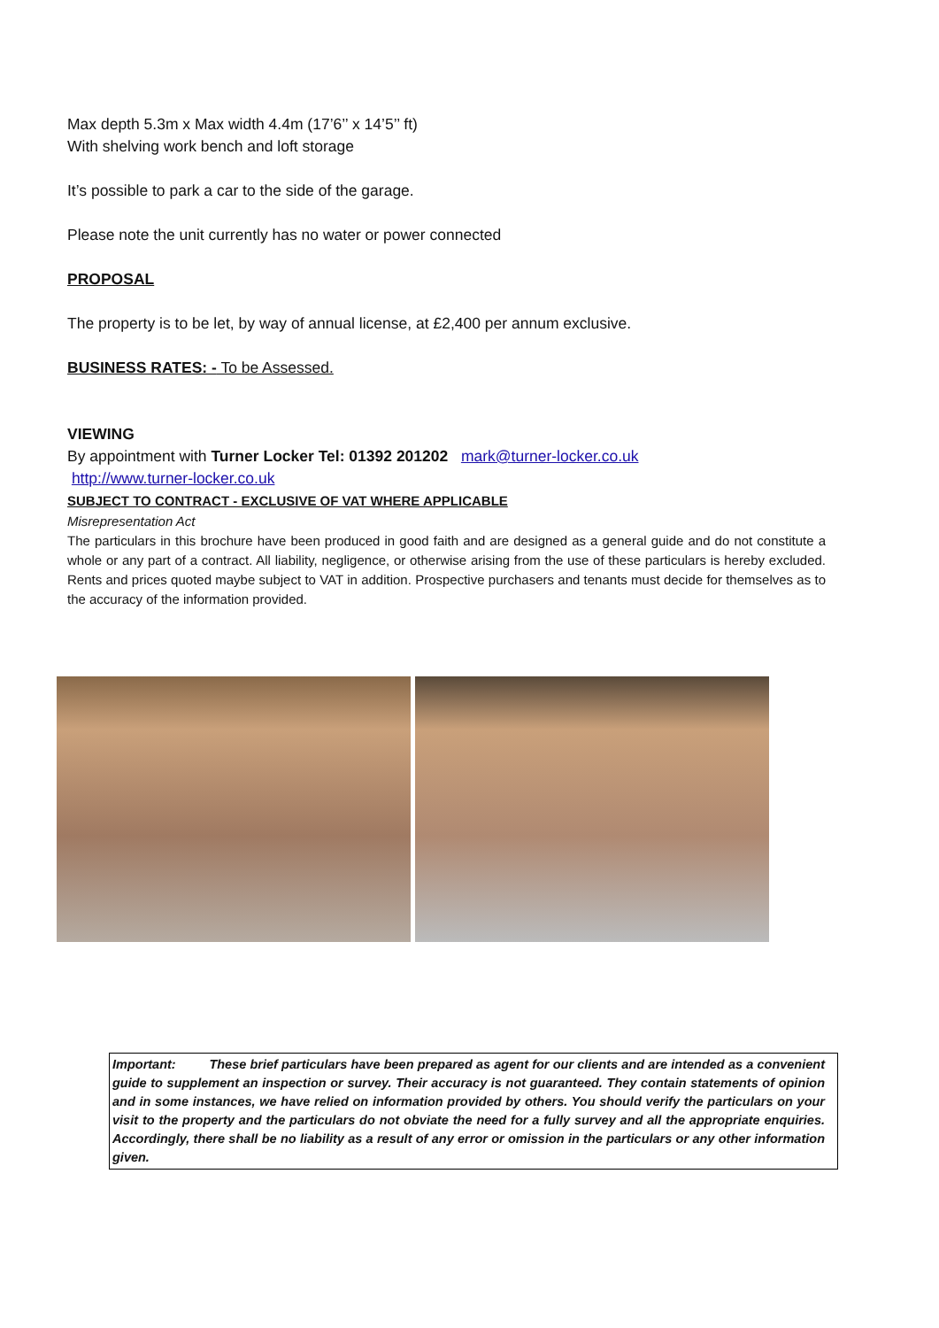Max depth 5.3m x Max width 4.4m (17’6’’ x 14’5’’ ft)
With shelving work bench and loft storage
It’s possible to park a car to the side of the garage.
Please note the unit currently has no water or power connected
PROPOSAL
The property is to be let, by way of annual license, at £2,400 per annum exclusive.
BUSINESS RATES: - To be Assessed.
VIEWING
By appointment with Turner Locker Tel: 01392 201202 mark@turner-locker.co.uk
http://www.turner-locker.co.uk
SUBJECT TO CONTRACT - EXCLUSIVE OF VAT WHERE APPLICABLE
Misrepresentation Act
The particulars in this brochure have been produced in good faith and are designed as a general guide and do not constitute a whole or any part of a contract. All liability, negligence, or otherwise arising from the use of these particulars is hereby excluded. Rents and prices quoted maybe subject to VAT in addition. Prospective purchasers and tenants must decide for themselves as to the accuracy of the information provided.
Important: These brief particulars have been prepared as agent for our clients and are intended as a convenient guide to supplement an inspection or survey. Their accuracy is not guaranteed. They contain statements of opinion and in some instances, we have relied on information provided by others. You should verify the particulars on your visit to the property and the particulars do not obviate the need for a fully survey and all the appropriate enquiries. Accordingly, there shall be no liability as a result of any error or omission in the particulars or any other information given.